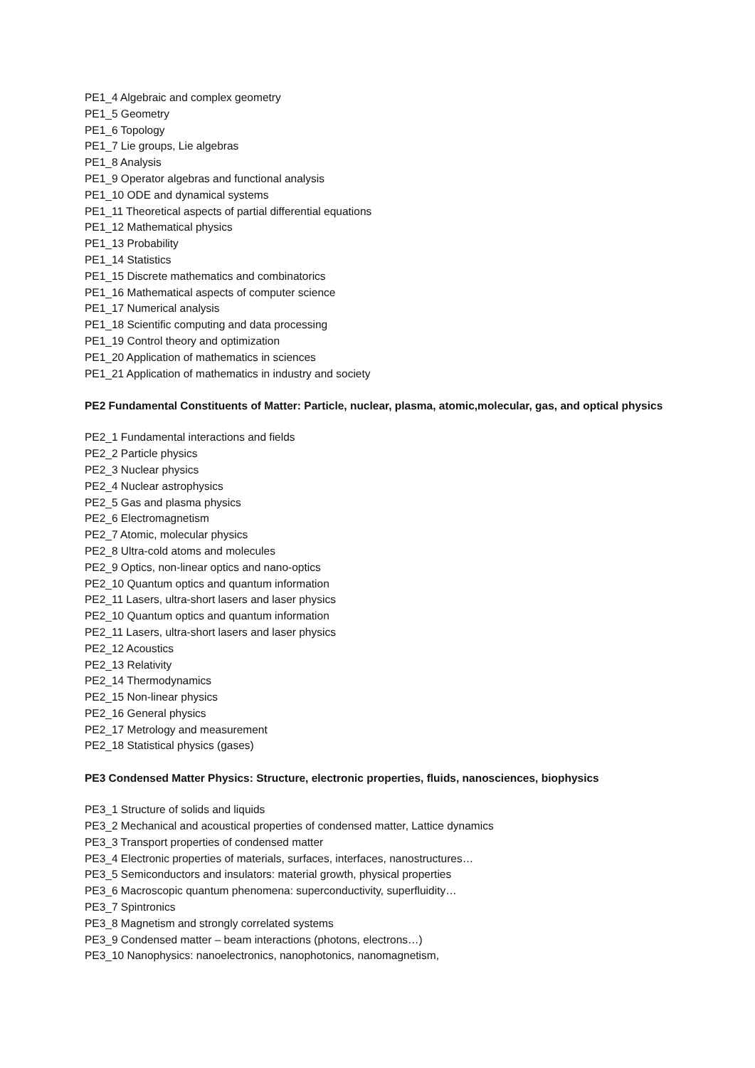PE1_4 Algebraic and complex geometry
PE1_5 Geometry
PE1_6 Topology
PE1_7 Lie groups, Lie algebras
PE1_8 Analysis
PE1_9 Operator algebras and functional analysis
PE1_10 ODE and dynamical systems
PE1_11 Theoretical aspects of partial differential equations
PE1_12 Mathematical physics
PE1_13 Probability
PE1_14 Statistics
PE1_15 Discrete mathematics and combinatorics
PE1_16 Mathematical aspects of computer science
PE1_17 Numerical analysis
PE1_18 Scientific computing and data processing
PE1_19 Control theory and optimization
PE1_20 Application of mathematics in sciences
PE1_21 Application of mathematics in industry and society
PE2 Fundamental Constituents of Matter: Particle, nuclear, plasma, atomic,molecular, gas, and optical physics
PE2_1 Fundamental interactions and fields
PE2_2 Particle physics
PE2_3 Nuclear physics
PE2_4 Nuclear astrophysics
PE2_5 Gas and plasma physics
PE2_6 Electromagnetism
PE2_7 Atomic, molecular physics
PE2_8 Ultra-cold atoms and molecules
PE2_9 Optics, non-linear optics and nano-optics
PE2_10 Quantum optics and quantum information
PE2_11 Lasers, ultra-short lasers and laser physics
PE2_10 Quantum optics and quantum information
PE2_11 Lasers, ultra-short lasers and laser physics
PE2_12 Acoustics
PE2_13 Relativity
PE2_14 Thermodynamics
PE2_15 Non-linear physics
PE2_16 General physics
PE2_17 Metrology and measurement
PE2_18 Statistical physics (gases)
PE3 Condensed Matter Physics: Structure, electronic properties, fluids, nanosciences, biophysics
PE3_1 Structure of solids and liquids
PE3_2 Mechanical and acoustical properties of condensed matter, Lattice dynamics
PE3_3 Transport properties of condensed matter
PE3_4 Electronic properties of materials, surfaces, interfaces, nanostructures…
PE3_5 Semiconductors and insulators: material growth, physical properties
PE3_6 Macroscopic quantum phenomena: superconductivity, superfluidity…
PE3_7 Spintronics
PE3_8 Magnetism and strongly correlated systems
PE3_9 Condensed matter – beam interactions (photons, electrons…)
PE3_10 Nanophysics: nanoelectronics, nanophotonics, nanomagnetism,